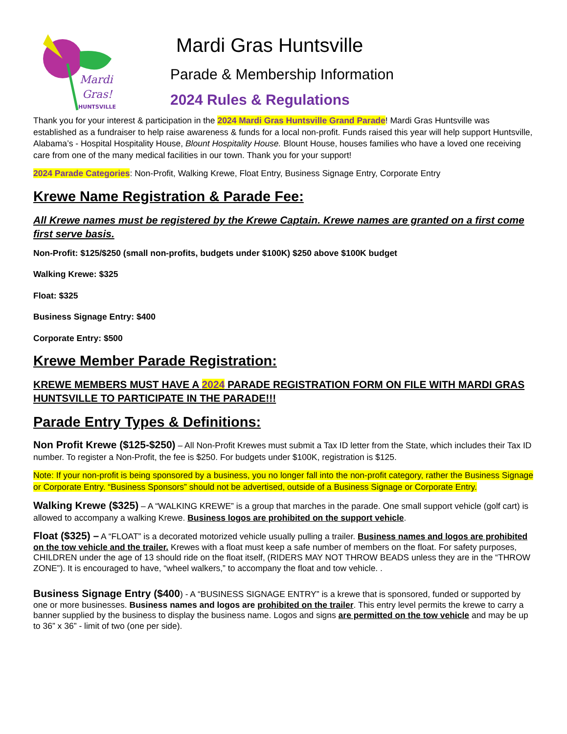Mardi
Gras!
HUNTSVILLE
Mardi Gras Huntsville
Parade & Membership Information
2024 Rules & Regulations
Thank you for your interest & participation in the 2024 Mardi Gras Huntsville Grand Parade! Mardi Gras Huntsville was established as a fundraiser to help raise awareness & funds for a local non-profit. Funds raised this year will help support Huntsville, Alabama’s - Hospital Hospitality House, Blount Hospitality House. Blount House, houses families who have a loved one receiving care from one of the many medical facilities in our town. Thank you for your support!
2024 Parade Categories: Non-Profit, Walking Krewe, Float Entry, Business Signage Entry, Corporate Entry
Krewe Name Registration & Parade Fee:
All Krewe names must be registered by the Krewe Captain. Krewe names are granted on a first come first serve basis.
Non-Profit: $125/$250 (small non-profits, budgets under $100K) $250 above $100K budget
Walking Krewe: $325
Float: $325
Business Signage Entry: $400
Corporate Entry: $500
Krewe Member Parade Registration:
KREWE MEMBERS MUST HAVE A 2024 PARADE REGISTRATION FORM ON FILE WITH MARDI GRAS HUNTSVILLE TO PARTICIPATE IN THE PARADE!!!
Parade Entry Types & Definitions:
Non Profit Krewe ($125-$250) – All Non-Profit Krewes must submit a Tax ID letter from the State, which includes their Tax ID number. To register a Non-Profit, the fee is $250. For budgets under $100K, registration is $125.
Note: If your non-profit is being sponsored by a business, you no longer fall into the non-profit category, rather the Business Signage or Corporate Entry. “Business Sponsors” should not be advertised, outside of a Business Signage or Corporate Entry.
Walking Krewe ($325) – A “WALKING KREWE” is a group that marches in the parade. One small support vehicle (golf cart) is allowed to accompany a walking Krewe. Business logos are prohibited on the support vehicle.
Float ($325) – A “FLOAT” is a decorated motorized vehicle usually pulling a trailer. Business names and logos are prohibited on the tow vehicle and the trailer. Krewes with a float must keep a safe number of members on the float. For safety purposes, CHILDREN under the age of 13 should ride on the float itself, (RIDERS MAY NOT THROW BEADS unless they are in the “THROW ZONE”). It is encouraged to have, “wheel walkers,” to accompany the float and tow vehicle. .
Business Signage Entry ($400) - A “BUSINESS SIGNAGE ENTRY” is a krewe that is sponsored, funded or supported by one or more businesses. Business names and logos are prohibited on the trailer. This entry level permits the krewe to carry a banner supplied by the business to display the business name. Logos and signs are permitted on the tow vehicle and may be up to 36” x 36” - limit of two (one per side).